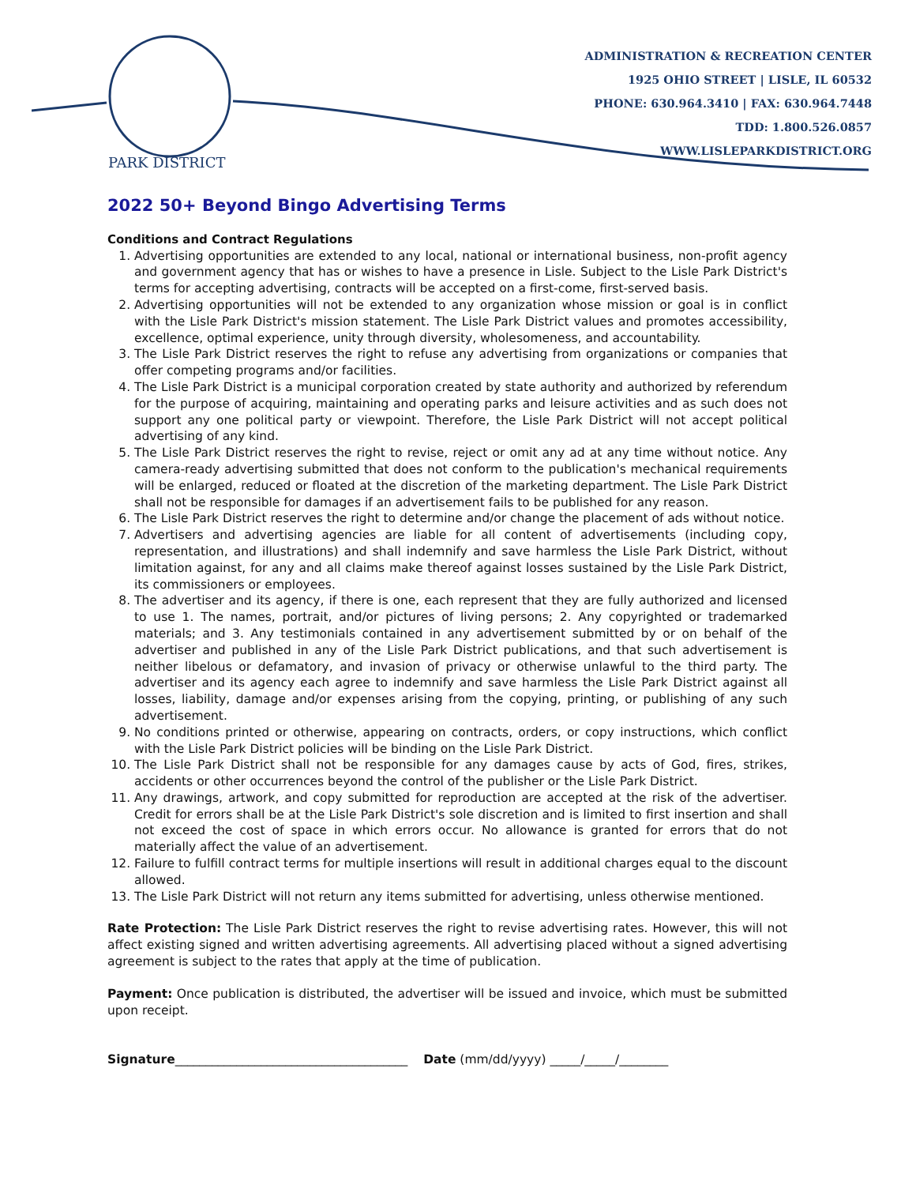PARK DISTRICT
ADMINISTRATION & RECREATION CENTER
1925 OHIO STREET | LISLE, IL 60532
PHONE: 630.964.3410 | FAX: 630.964.7448
TDD: 1.800.526.0857
WWW.LISLEPARKDISTRICT.ORG
2022 50+ Beyond Bingo Advertising Terms
Conditions and Contract Regulations
1. Advertising opportunities are extended to any local, national or international business, non-profit agency and government agency that has or wishes to have a presence in Lisle. Subject to the Lisle Park District's terms for accepting advertising, contracts will be accepted on a first-come, first-served basis.
2. Advertising opportunities will not be extended to any organization whose mission or goal is in conflict with the Lisle Park District's mission statement. The Lisle Park District values and promotes accessibility, excellence, optimal experience, unity through diversity, wholesomeness, and accountability.
3. The Lisle Park District reserves the right to refuse any advertising from organizations or companies that offer competing programs and/or facilities.
4. The Lisle Park District is a municipal corporation created by state authority and authorized by referendum for the purpose of acquiring, maintaining and operating parks and leisure activities and as such does not support any one political party or viewpoint. Therefore, the Lisle Park District will not accept political advertising of any kind.
5. The Lisle Park District reserves the right to revise, reject or omit any ad at any time without notice. Any camera-ready advertising submitted that does not conform to the publication's mechanical requirements will be enlarged, reduced or floated at the discretion of the marketing department. The Lisle Park District shall not be responsible for damages if an advertisement fails to be published for any reason.
6. The Lisle Park District reserves the right to determine and/or change the placement of ads without notice.
7. Advertisers and advertising agencies are liable for all content of advertisements (including copy, representation, and illustrations) and shall indemnify and save harmless the Lisle Park District, without limitation against, for any and all claims make thereof against losses sustained by the Lisle Park District, its commissioners or employees.
8. The advertiser and its agency, if there is one, each represent that they are fully authorized and licensed to use 1. The names, portrait, and/or pictures of living persons; 2. Any copyrighted or trademarked materials; and 3. Any testimonials contained in any advertisement submitted by or on behalf of the advertiser and published in any of the Lisle Park District publications, and that such advertisement is neither libelous or defamatory, and invasion of privacy or otherwise unlawful to the third party. The advertiser and its agency each agree to indemnify and save harmless the Lisle Park District against all losses, liability, damage and/or expenses arising from the copying, printing, or publishing of any such advertisement.
9. No conditions printed or otherwise, appearing on contracts, orders, or copy instructions, which conflict with the Lisle Park District policies will be binding on the Lisle Park District.
10. The Lisle Park District shall not be responsible for any damages cause by acts of God, fires, strikes, accidents or other occurrences beyond the control of the publisher or the Lisle Park District.
11. Any drawings, artwork, and copy submitted for reproduction are accepted at the risk of the advertiser. Credit for errors shall be at the Lisle Park District's sole discretion and is limited to first insertion and shall not exceed the cost of space in which errors occur. No allowance is granted for errors that do not materially affect the value of an advertisement.
12. Failure to fulfill contract terms for multiple insertions will result in additional charges equal to the discount allowed.
13. The Lisle Park District will not return any items submitted for advertising, unless otherwise mentioned.
Rate Protection: The Lisle Park District reserves the right to revise advertising rates. However, this will not affect existing signed and written advertising agreements. All advertising placed without a signed advertising agreement is subject to the rates that apply at the time of publication.
Payment: Once publication is distributed, the advertiser will be issued and invoice, which must be submitted upon receipt.
Signature______________________________________ Date (mm/dd/yyyy) _____/_____/________